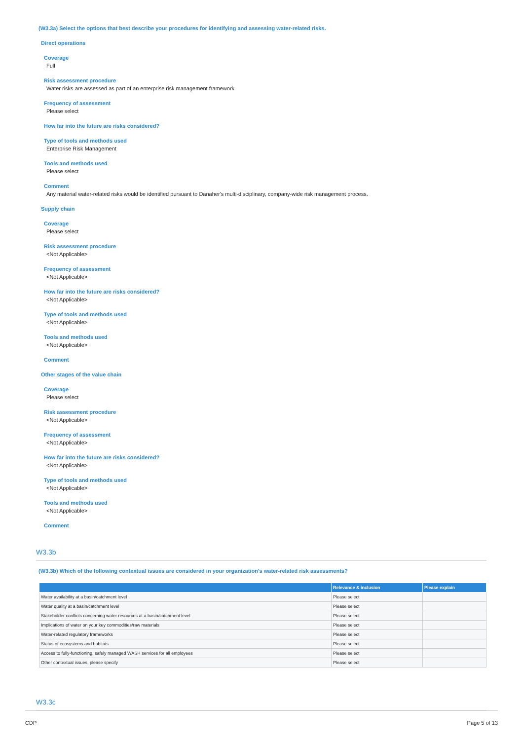(W3.3a) Select the options that best describe your procedures for identifying and assessing water-related risks.
Direct operations
Coverage
Full
Risk assessment procedure
Water risks are assessed as part of an enterprise risk management framework
Frequency of assessment
Please select
How far into the future are risks considered?
Type of tools and methods used
Enterprise Risk Management
Tools and methods used
Please select
Comment
Any material water-related risks would be identified pursuant to Danaher's multi-disciplinary, company-wide risk management process.
Supply chain
Coverage
Please select
Risk assessment procedure
<Not Applicable>
Frequency of assessment
<Not Applicable>
How far into the future are risks considered?
<Not Applicable>
Type of tools and methods used
<Not Applicable>
Tools and methods used
<Not Applicable>
Comment
Other stages of the value chain
Coverage
Please select
Risk assessment procedure
<Not Applicable>
Frequency of assessment
<Not Applicable>
How far into the future are risks considered?
<Not Applicable>
Type of tools and methods used
<Not Applicable>
Tools and methods used
<Not Applicable>
Comment
W3.3b
(W3.3b) Which of the following contextual issues are considered in your organization's water-related risk assessments?
| | Relevance & inclusion | Please explain |
| --- | --- | --- |
| Water availability at a basin/catchment level | Please select | |
| Water quality at a basin/catchment level | Please select | |
| Stakeholder conflicts concerning water resources at a basin/catchment level | Please select | |
| Implications of water on your key commodities/raw materials | Please select | |
| Water-related regulatory frameworks | Please select | |
| Status of ecosystems and habitats | Please select | |
| Access to fully-functioning, safely managed WASH services for all employees | Please select | |
| Other contextual issues, please specify | Please select | |
W3.3c
CDP Page 5 of 13